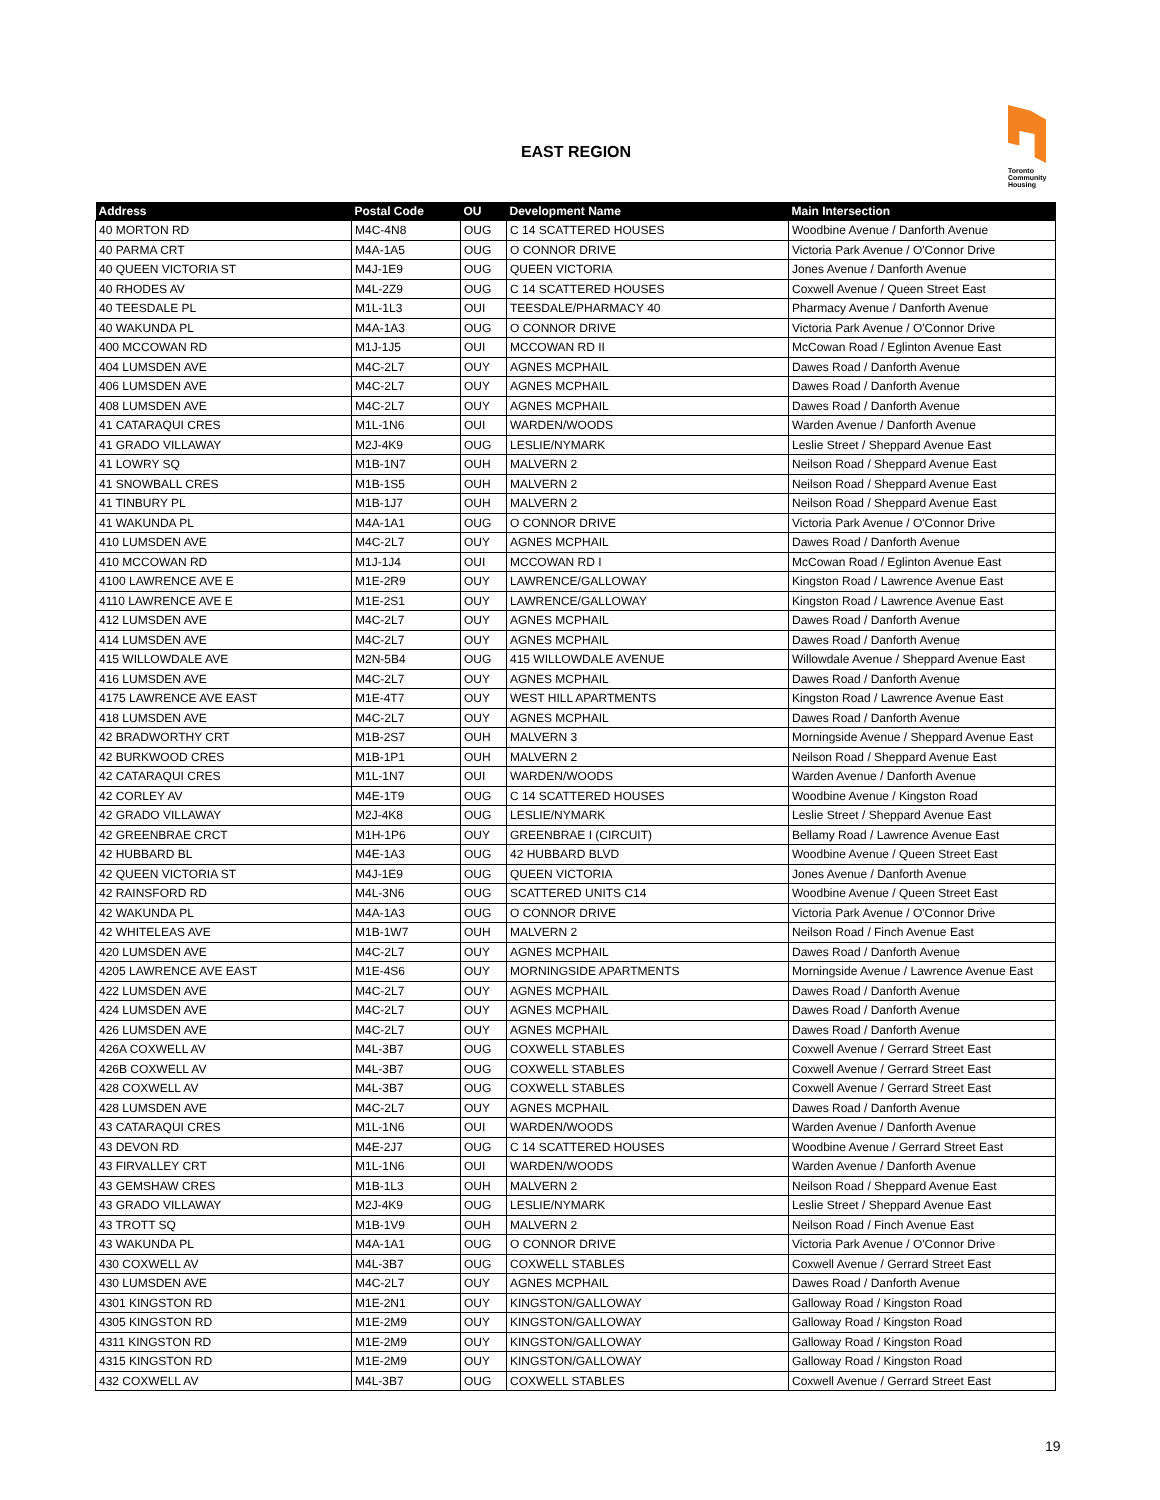EAST REGION
Toronto
Community
Housing
| Address | Postal Code | OU | Development Name | Main Intersection |
| --- | --- | --- | --- | --- |
| 40 MORTON RD | M4C-4N8 | OUG | C 14 SCATTERED HOUSES | Woodbine Avenue / Danforth Avenue |
| 40 PARMA CRT | M4A-1A5 | OUG | O CONNOR DRIVE | Victoria Park Avenue / O'Connor Drive |
| 40 QUEEN VICTORIA ST | M4J-1E9 | OUG | QUEEN VICTORIA | Jones Avenue / Danforth Avenue |
| 40 RHODES AV | M4L-2Z9 | OUG | C 14 SCATTERED HOUSES | Coxwell Avenue / Queen Street East |
| 40 TEESDALE PL | M1L-1L3 | OUI | TEESDALE/PHARMACY 40 | Pharmacy Avenue / Danforth Avenue |
| 40 WAKUNDA PL | M4A-1A3 | OUG | O CONNOR DRIVE | Victoria Park Avenue / O'Connor Drive |
| 400 MCCOWAN RD | M1J-1J5 | OUI | MCCOWAN RD II | McCowan Road / Eglinton Avenue East |
| 404 LUMSDEN AVE | M4C-2L7 | OUY | AGNES MCPHAIL | Dawes Road / Danforth Avenue |
| 406 LUMSDEN AVE | M4C-2L7 | OUY | AGNES MCPHAIL | Dawes Road / Danforth Avenue |
| 408 LUMSDEN AVE | M4C-2L7 | OUY | AGNES MCPHAIL | Dawes Road / Danforth Avenue |
| 41 CATARAQUI CRES | M1L-1N6 | OUI | WARDEN/WOODS | Warden Avenue / Danforth Avenue |
| 41 GRADO VILLAWAY | M2J-4K9 | OUG | LESLIE/NYMARK | Leslie Street / Sheppard Avenue East |
| 41 LOWRY SQ | M1B-1N7 | OUH | MALVERN 2 | Neilson Road / Sheppard Avenue East |
| 41 SNOWBALL CRES | M1B-1S5 | OUH | MALVERN 2 | Neilson Road / Sheppard Avenue East |
| 41 TINBURY PL | M1B-1J7 | OUH | MALVERN 2 | Neilson Road / Sheppard Avenue East |
| 41 WAKUNDA PL | M4A-1A1 | OUG | O CONNOR DRIVE | Victoria Park Avenue / O'Connor Drive |
| 410 LUMSDEN AVE | M4C-2L7 | OUY | AGNES MCPHAIL | Dawes Road / Danforth Avenue |
| 410 MCCOWAN RD | M1J-1J4 | OUI | MCCOWAN RD I | McCowan Road / Eglinton Avenue East |
| 4100 LAWRENCE AVE E | M1E-2R9 | OUY | LAWRENCE/GALLOWAY | Kingston Road / Lawrence Avenue East |
| 4110 LAWRENCE AVE E | M1E-2S1 | OUY | LAWRENCE/GALLOWAY | Kingston Road / Lawrence Avenue East |
| 412 LUMSDEN AVE | M4C-2L7 | OUY | AGNES MCPHAIL | Dawes Road / Danforth Avenue |
| 414 LUMSDEN AVE | M4C-2L7 | OUY | AGNES MCPHAIL | Dawes Road / Danforth Avenue |
| 415 WILLOWDALE AVE | M2N-5B4 | OUG | 415 WILLOWDALE AVENUE | Willowdale Avenue / Sheppard Avenue East |
| 416 LUMSDEN AVE | M4C-2L7 | OUY | AGNES MCPHAIL | Dawes Road / Danforth Avenue |
| 4175 LAWRENCE AVE EAST | M1E-4T7 | OUY | WEST HILL APARTMENTS | Kingston Road / Lawrence Avenue East |
| 418 LUMSDEN AVE | M4C-2L7 | OUY | AGNES MCPHAIL | Dawes Road / Danforth Avenue |
| 42 BRADWORTHY CRT | M1B-2S7 | OUH | MALVERN 3 | Morningside Avenue / Sheppard Avenue East |
| 42 BURKWOOD CRES | M1B-1P1 | OUH | MALVERN 2 | Neilson Road / Sheppard Avenue East |
| 42 CATARAQUI CRES | M1L-1N7 | OUI | WARDEN/WOODS | Warden Avenue / Danforth Avenue |
| 42 CORLEY AV | M4E-1T9 | OUG | C 14 SCATTERED HOUSES | Woodbine Avenue / Kingston Road |
| 42 GRADO VILLAWAY | M2J-4K8 | OUG | LESLIE/NYMARK | Leslie Street / Sheppard Avenue East |
| 42 GREENBRAE CRCT | M1H-1P6 | OUY | GREENBRAE I (CIRCUIT) | Bellamy Road / Lawrence Avenue East |
| 42 HUBBARD BL | M4E-1A3 | OUG | 42 HUBBARD BLVD | Woodbine Avenue / Queen Street East |
| 42 QUEEN VICTORIA ST | M4J-1E9 | OUG | QUEEN VICTORIA | Jones Avenue / Danforth Avenue |
| 42 RAINSFORD RD | M4L-3N6 | OUG | SCATTERED UNITS C14 | Woodbine Avenue / Queen Street East |
| 42 WAKUNDA PL | M4A-1A3 | OUG | O CONNOR DRIVE | Victoria Park Avenue / O'Connor Drive |
| 42 WHITELEAS AVE | M1B-1W7 | OUH | MALVERN 2 | Neilson Road / Finch Avenue East |
| 420 LUMSDEN AVE | M4C-2L7 | OUY | AGNES MCPHAIL | Dawes Road / Danforth Avenue |
| 4205 LAWRENCE AVE EAST | M1E-4S6 | OUY | MORNINGSIDE APARTMENTS | Morningside Avenue / Lawrence Avenue East |
| 422 LUMSDEN AVE | M4C-2L7 | OUY | AGNES MCPHAIL | Dawes Road / Danforth Avenue |
| 424 LUMSDEN AVE | M4C-2L7 | OUY | AGNES MCPHAIL | Dawes Road / Danforth Avenue |
| 426 LUMSDEN AVE | M4C-2L7 | OUY | AGNES MCPHAIL | Dawes Road / Danforth Avenue |
| 426A COXWELL AV | M4L-3B7 | OUG | COXWELL STABLES | Coxwell Avenue / Gerrard Street East |
| 426B COXWELL AV | M4L-3B7 | OUG | COXWELL STABLES | Coxwell Avenue / Gerrard Street East |
| 428 COXWELL AV | M4L-3B7 | OUG | COXWELL STABLES | Coxwell Avenue / Gerrard Street East |
| 428 LUMSDEN AVE | M4C-2L7 | OUY | AGNES MCPHAIL | Dawes Road / Danforth Avenue |
| 43 CATARAQUI CRES | M1L-1N6 | OUI | WARDEN/WOODS | Warden Avenue / Danforth Avenue |
| 43 DEVON RD | M4E-2J7 | OUG | C 14 SCATTERED HOUSES | Woodbine Avenue / Gerrard Street East |
| 43 FIRVALLEY CRT | M1L-1N6 | OUI | WARDEN/WOODS | Warden Avenue / Danforth Avenue |
| 43 GEMSHAW CRES | M1B-1L3 | OUH | MALVERN 2 | Neilson Road / Sheppard Avenue East |
| 43 GRADO VILLAWAY | M2J-4K9 | OUG | LESLIE/NYMARK | Leslie Street / Sheppard Avenue East |
| 43 TROTT SQ | M1B-1V9 | OUH | MALVERN 2 | Neilson Road / Finch Avenue East |
| 43 WAKUNDA PL | M4A-1A1 | OUG | O CONNOR DRIVE | Victoria Park Avenue / O'Connor Drive |
| 430 COXWELL AV | M4L-3B7 | OUG | COXWELL STABLES | Coxwell Avenue / Gerrard Street East |
| 430 LUMSDEN AVE | M4C-2L7 | OUY | AGNES MCPHAIL | Dawes Road / Danforth Avenue |
| 4301 KINGSTON RD | M1E-2N1 | OUY | KINGSTON/GALLOWAY | Galloway Road / Kingston Road |
| 4305 KINGSTON RD | M1E-2M9 | OUY | KINGSTON/GALLOWAY | Galloway Road / Kingston Road |
| 4311 KINGSTON RD | M1E-2M9 | OUY | KINGSTON/GALLOWAY | Galloway Road / Kingston Road |
| 4315 KINGSTON RD | M1E-2M9 | OUY | KINGSTON/GALLOWAY | Galloway Road / Kingston Road |
| 432 COXWELL AV | M4L-3B7 | OUG | COXWELL STABLES | Coxwell Avenue / Gerrard Street East |
19